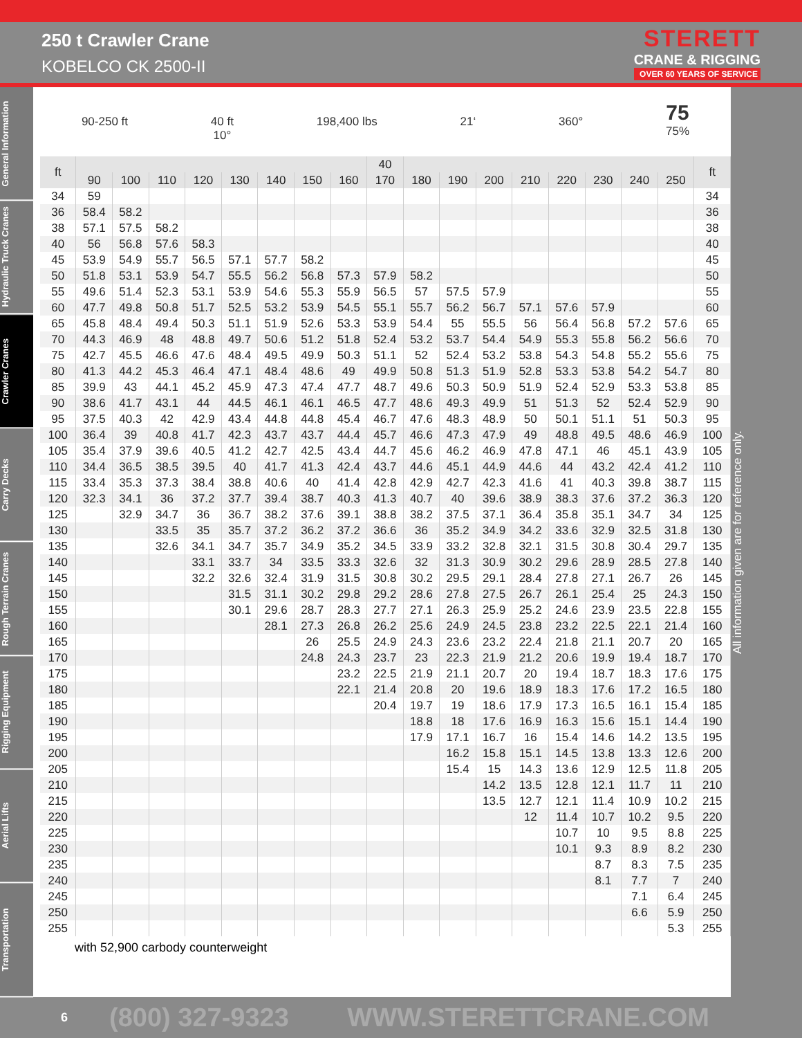250 t Crawler Crane
KOBELCO CK 2500-II
STERETT
CRANE & RIGGING
OVER 60 YEARS OF SERVICE
General Information
Hydraulic Truck Cranes
Crawler Cranes
Carry Decks
Rough Terrain Cranes
Rigging Equipment
Aerial Lifts
Transportation
90-250 ft
40 ft
10°
198,400 lbs
21‘
360°
75
75%
| ft | | | | | | | | | 40 | | | | | | | | | ft |
| --- | --- | --- | --- | --- | --- | --- | --- | --- | --- | --- | --- | --- | --- | --- | --- | --- | --- | --- |
| | 90 | 100 | 110 | 120 | 130 | 140 | 150 | 160 | 170 | 180 | 190 | 200 | 210 | 220 | 230 | 240 | 250 | |
| 34 | 59 | | | | | | | | | | | | | | | | | 34 |
| 36 | 58.4 | 58.2 | | | | | | | | | | | | | | | | 36 |
| 38 | 57.1 | 57.5 | 58.2 | | | | | | | | | | | | | | | 38 |
| 40 | 56 | 56.8 | 57.6 | 58.3 | | | | | | | | | | | | | | 40 |
| 45 | 53.9 | 54.9 | 55.7 | 56.5 | 57.1 | 57.7 | 58.2 | | | | | | | | | | | 45 |
| 50 | 51.8 | 53.1 | 53.9 | 54.7 | 55.5 | 56.2 | 56.8 | 57.3 | 57.9 | 58.2 | | | | | | | | 50 |
| 55 | 49.6 | 51.4 | 52.3 | 53.1 | 53.9 | 54.6 | 55.3 | 55.9 | 56.5 | 57 | 57.5 | 57.9 | | | | | | 55 |
| 60 | 47.7 | 49.8 | 50.8 | 51.7 | 52.5 | 53.2 | 53.9 | 54.5 | 55.1 | 55.7 | 56.2 | 56.7 | 57.1 | 57.6 | 57.9 | | | 60 |
| 65 | 45.8 | 48.4 | 49.4 | 50.3 | 51.1 | 51.9 | 52.6 | 53.3 | 53.9 | 54.4 | 55 | 55.5 | 56 | 56.4 | 56.8 | 57.2 | 57.6 | 65 |
| 70 | 44.3 | 46.9 | 48 | 48.8 | 49.7 | 50.6 | 51.2 | 51.8 | 52.4 | 53.2 | 53.7 | 54.4 | 54.9 | 55.3 | 55.8 | 56.2 | 56.6 | 70 |
| 75 | 42.7 | 45.5 | 46.6 | 47.6 | 48.4 | 49.5 | 49.9 | 50.3 | 51.1 | 52 | 52.4 | 53.2 | 53.8 | 54.3 | 54.8 | 55.2 | 55.6 | 75 |
| 80 | 41.3 | 44.2 | 45.3 | 46.4 | 47.1 | 48.4 | 48.6 | 49 | 49.9 | 50.8 | 51.3 | 51.9 | 52.8 | 53.3 | 53.8 | 54.2 | 54.7 | 80 |
| 85 | 39.9 | 43 | 44.1 | 45.2 | 45.9 | 47.3 | 47.4 | 47.7 | 48.7 | 49.6 | 50.3 | 50.9 | 51.9 | 52.4 | 52.9 | 53.3 | 53.8 | 85 |
| 90 | 38.6 | 41.7 | 43.1 | 44 | 44.5 | 46.1 | 46.1 | 46.5 | 47.7 | 48.6 | 49.3 | 49.9 | 51 | 51.3 | 52 | 52.4 | 52.9 | 90 |
| 95 | 37.5 | 40.3 | 42 | 42.9 | 43.4 | 44.8 | 44.8 | 45.4 | 46.7 | 47.6 | 48.3 | 48.9 | 50 | 50.1 | 51.1 | 51 | 50.3 | 95 |
| 100 | 36.4 | 39 | 40.8 | 41.7 | 42.3 | 43.7 | 43.7 | 44.4 | 45.7 | 46.6 | 47.3 | 47.9 | 49 | 48.8 | 49.5 | 48.6 | 46.9 | 100 |
| 105 | 35.4 | 37.9 | 39.6 | 40.5 | 41.2 | 42.7 | 42.5 | 43.4 | 44.7 | 45.6 | 46.2 | 46.9 | 47.8 | 47.1 | 46 | 45.1 | 43.9 | 105 |
| 110 | 34.4 | 36.5 | 38.5 | 39.5 | 40 | 41.7 | 41.3 | 42.4 | 43.7 | 44.6 | 45.1 | 44.9 | 44.6 | 44 | 43.2 | 42.4 | 41.2 | 110 |
| 115 | 33.4 | 35.3 | 37.3 | 38.4 | 38.8 | 40.6 | 40 | 41.4 | 42.8 | 42.9 | 42.7 | 42.3 | 41.6 | 41 | 40.3 | 39.8 | 38.7 | 115 |
| 120 | 32.3 | 34.1 | 36 | 37.2 | 37.7 | 39.4 | 38.7 | 40.3 | 41.3 | 40.7 | 40 | 39.6 | 38.9 | 38.3 | 37.6 | 37.2 | 36.3 | 120 |
| 125 | | 32.9 | 34.7 | 36 | 36.7 | 38.2 | 37.6 | 39.1 | 38.8 | 38.2 | 37.5 | 37.1 | 36.4 | 35.8 | 35.1 | 34.7 | 34 | 125 |
| 130 | | | 33.5 | 35 | 35.7 | 37.2 | 36.2 | 37.2 | 36.6 | 36 | 35.2 | 34.9 | 34.2 | 33.6 | 32.9 | 32.5 | 31.8 | 130 |
| 135 | | | 32.6 | 34.1 | 34.7 | 35.7 | 34.9 | 35.2 | 34.5 | 33.9 | 33.2 | 32.8 | 32.1 | 31.5 | 30.8 | 30.4 | 29.7 | 135 |
| 140 | | | | 33.1 | 33.7 | 34 | 33.5 | 33.3 | 32.6 | 32 | 31.3 | 30.9 | 30.2 | 29.6 | 28.9 | 28.5 | 27.8 | 140 |
| 145 | | | | 32.2 | 32.6 | 32.4 | 31.9 | 31.5 | 30.8 | 30.2 | 29.5 | 29.1 | 28.4 | 27.8 | 27.1 | 26.7 | 26 | 145 |
| 150 | | | | | 31.5 | 31.1 | 30.2 | 29.8 | 29.2 | 28.6 | 27.8 | 27.5 | 26.7 | 26.1 | 25.4 | 25 | 24.3 | 150 |
| 155 | | | | | 30.1 | 29.6 | 28.7 | 28.3 | 27.7 | 27.1 | 26.3 | 25.9 | 25.2 | 24.6 | 23.9 | 23.5 | 22.8 | 155 |
| 160 | | | | | | 28.1 | 27.3 | 26.8 | 26.2 | 25.6 | 24.9 | 24.5 | 23.8 | 23.2 | 22.5 | 22.1 | 21.4 | 160 |
| 165 | | | | | | | 26 | 25.5 | 24.9 | 24.3 | 23.6 | 23.2 | 22.4 | 21.8 | 21.1 | 20.7 | 20 | 165 |
| 170 | | | | | | | 24.8 | 24.3 | 23.7 | 23 | 22.3 | 21.9 | 21.2 | 20.6 | 19.9 | 19.4 | 18.7 | 170 |
| 175 | | | | | | | | 23.2 | 22.5 | 21.9 | 21.1 | 20.7 | 20 | 19.4 | 18.7 | 18.3 | 17.6 | 175 |
| 180 | | | | | | | | 22.1 | 21.4 | 20.8 | 20 | 19.6 | 18.9 | 18.3 | 17.6 | 17.2 | 16.5 | 180 |
| 185 | | | | | | | | | 20.4 | 19.7 | 19 | 18.6 | 17.9 | 17.3 | 16.5 | 16.1 | 15.4 | 185 |
| 190 | | | | | | | | | | 18.8 | 18 | 17.6 | 16.9 | 16.3 | 15.6 | 15.1 | 14.4 | 190 |
| 195 | | | | | | | | | | 17.9 | 17.1 | 16.7 | 16 | 15.4 | 14.6 | 14.2 | 13.5 | 195 |
| 200 | | | | | | | | | | | 16.2 | 15.8 | 15.1 | 14.5 | 13.8 | 13.3 | 12.6 | 200 |
| 205 | | | | | | | | | | | 15.4 | 15 | 14.3 | 13.6 | 12.9 | 12.5 | 11.8 | 205 |
| 210 | | | | | | | | | | | | 14.2 | 13.5 | 12.8 | 12.1 | 11.7 | 11 | 210 |
| 215 | | | | | | | | | | | | 13.5 | 12.7 | 12.1 | 11.4 | 10.9 | 10.2 | 215 |
| 220 | | | | | | | | | | | | | 12 | 11.4 | 10.7 | 10.2 | 9.5 | 220 |
| 225 | | | | | | | | | | | | | | 10.7 | 10 | 9.5 | 8.8 | 225 |
| 230 | | | | | | | | | | | | | | 10.1 | 9.3 | 8.9 | 8.2 | 230 |
| 235 | | | | | | | | | | | | | | | 8.7 | 8.3 | 7.5 | 235 |
| 240 | | | | | | | | | | | | | | | 8.1 | 7.7 | 7 | 240 |
| 245 | | | | | | | | | | | | | | | | 7.1 | 6.4 | 245 |
| 250 | | | | | | | | | | | | | | | | 6.6 | 5.9 | 250 |
| 255 | | | | | | | | | | | | | | | | | 5.3 | 255 |
with 52,900 carbody counterweight
All information given are for reference only.
6 (800) 327-9323 WWW.STERETTCRANE.COM